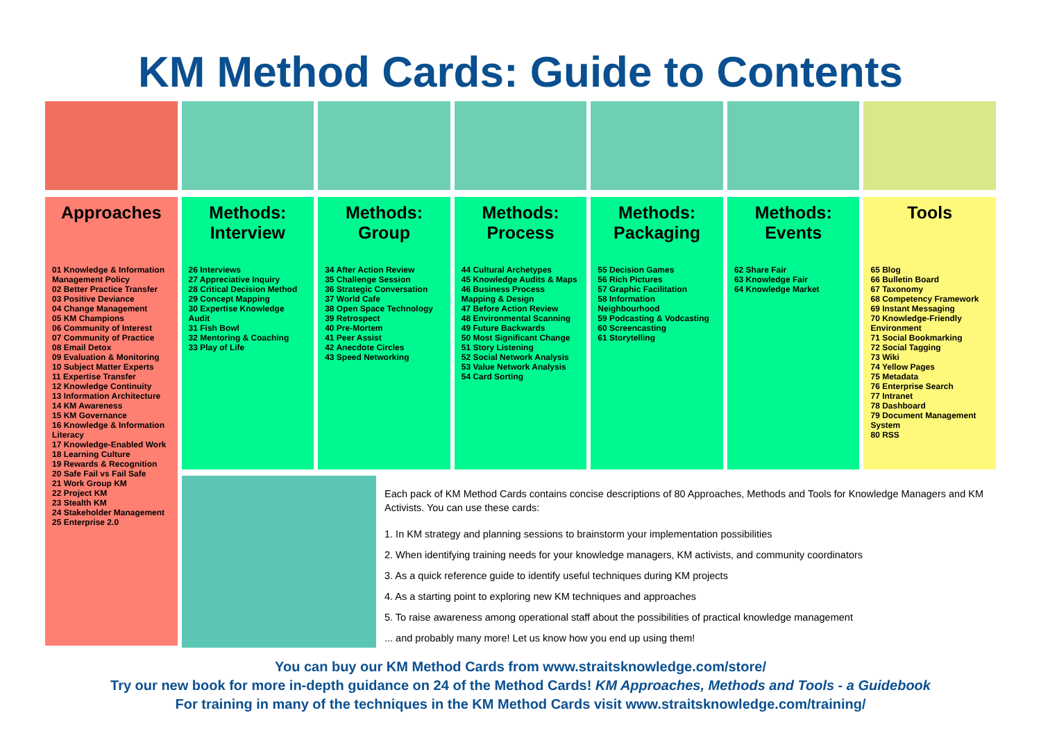KM Method Cards: Guide to Contents
Approaches
01 Knowledge & Information Management Policy
02 Better Practice Transfer
03 Positive Deviance
04 Change Management
05 KM Champions
06 Community of Interest
07 Community of Practice
08 Email Detox
09 Evaluation & Monitoring
10 Subject Matter Experts
11 Expertise Transfer
12 Knowledge Continuity
13 Information Architecture
14 KM Awareness
15 KM Governance
16 Knowledge & Information Literacy
17 Knowledge-Enabled Work
18 Learning Culture
19 Rewards & Recognition
20 Safe Fail vs Fail Safe
21 Work Group KM
22 Project KM
23 Stealth KM
24 Stakeholder Management
25 Enterprise 2.0
Methods:
Interview
26 Interviews
27 Appreciative Inquiry
28 Critical Decision Method
29 Concept Mapping
30 Expertise Knowledge Audit
31 Fish Bowl
32 Mentoring & Coaching
33 Play of Life
Methods:
Group
34 After Action Review
35 Challenge Session
36 Strategic Conversation
37 World Cafe
38 Open Space Technology
39 Retrospect
40 Pre-Mortem
41 Peer Assist
42 Anecdote Circles
43 Speed Networking
Methods:
Process
44 Cultural Archetypes
45 Knowledge Audits & Maps
46 Business Process Mapping & Design
47 Before Action Review
48 Environmental Scanning
49 Future Backwards
50 Most Significant Change
51 Story Listening
52 Social Network Analysis
53 Value Network Analysis
54 Card Sorting
Methods:
Packaging
55 Decision Games
56 Rich Pictures
57 Graphic Facilitation
58 Information Neighbourhood
59 Podcasting & Vodcasting
60 Screencasting
61 Storytelling
Methods:
Events
62 Share Fair
63 Knowledge Fair
64 Knowledge Market
Tools
65 Blog
66 Bulletin Board
67 Taxonomy
68 Competency Framework
69 Instant Messaging
70 Knowledge-Friendly Environment
71 Social Bookmarking
72 Social Tagging
73 Wiki
74 Yellow Pages
75 Metadata
76 Enterprise Search
77 Intranet
78 Dashboard
79 Document Management System
80 RSS
Each pack of KM Method Cards contains concise descriptions of 80 Approaches, Methods and Tools for Knowledge Managers and KM Activists. You can use these cards:
1. In KM strategy and planning sessions to brainstorm your implementation possibilities
2. When identifying training needs for your knowledge managers, KM activists, and community coordinators
3. As a quick reference guide to identify useful techniques during KM projects
4. As a starting point to exploring new KM techniques and approaches
5. To raise awareness among operational staff about the possibilities of practical knowledge management
... and probably many more! Let us know how you end up using them!
You can buy our KM Method Cards from www.straitsknowledge.com/store/
Try our new book for more in-depth guidance on 24 of the Method Cards! KM Approaches, Methods and Tools - a Guidebook
For training in many of the techniques in the KM Method Cards visit www.straitsknowledge.com/training/